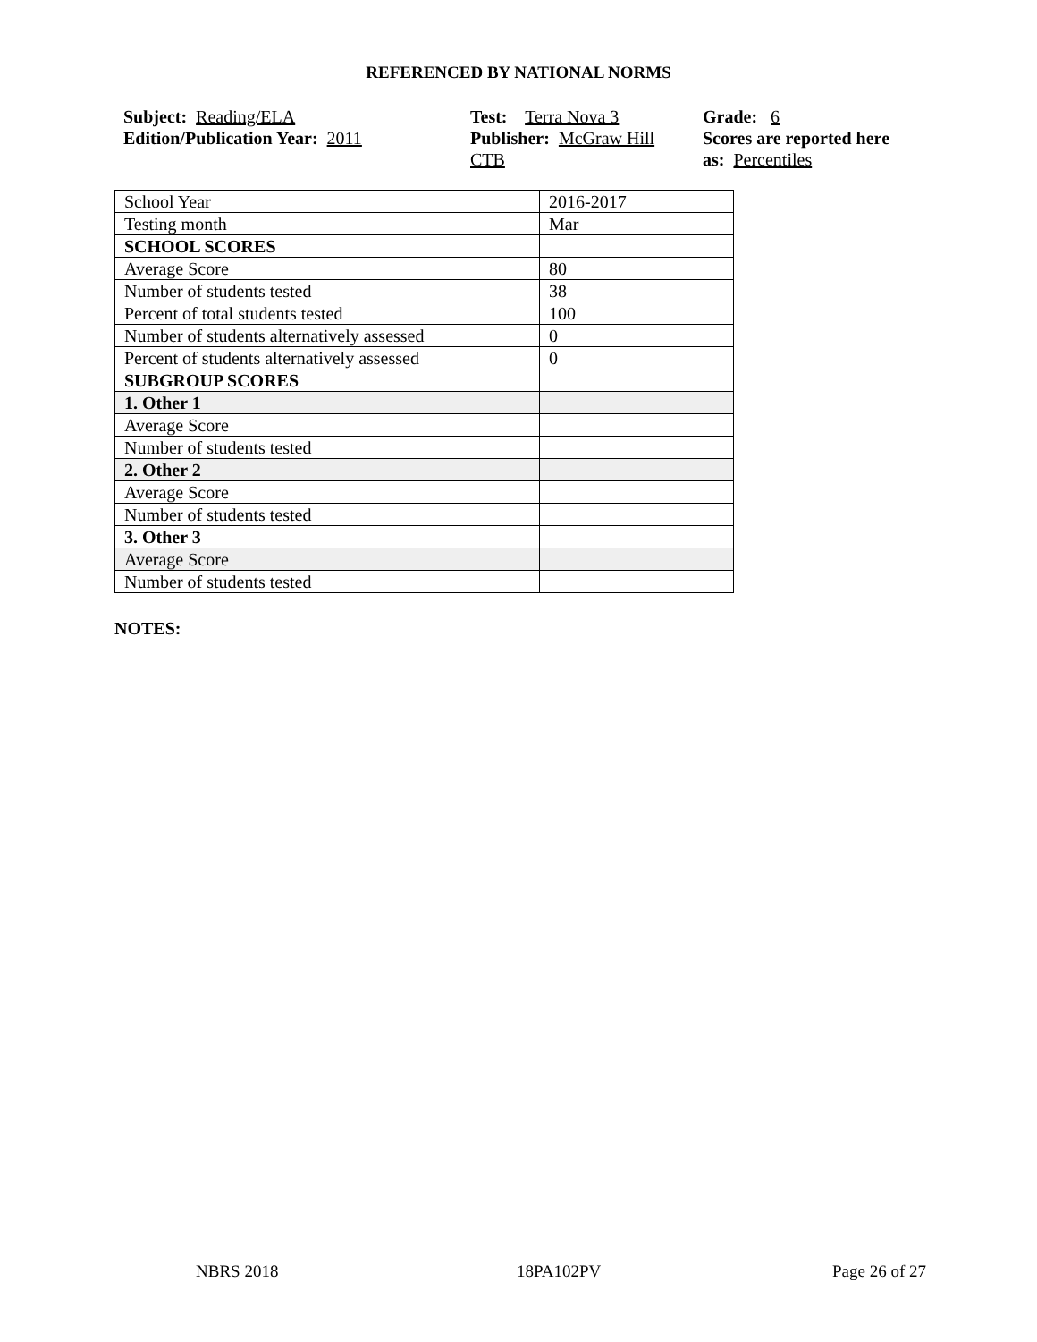REFERENCED BY NATIONAL NORMS
Subject: Reading/ELA
Edition/Publication Year: 2011
Test: Terra Nova 3
Publisher: McGraw Hill
CTB
Grade: 6
Scores are reported here
as: Percentiles
| School Year | 2016-2017 |
| Testing month | Mar |
| SCHOOL SCORES | |
| Average Score | 80 |
| Number of students tested | 38 |
| Percent of total students tested | 100 |
| Number of students alternatively assessed | 0 |
| Percent of students alternatively assessed | 0 |
| SUBGROUP SCORES | |
| 1. Other 1 | |
| Average Score | |
| Number of students tested | |
| 2. Other 2 | |
| Average Score | |
| Number of students tested | |
| 3. Other 3 | |
| Average Score | |
| Number of students tested | |
NOTES:
NBRS 2018 18PA102PV Page 26 of 27